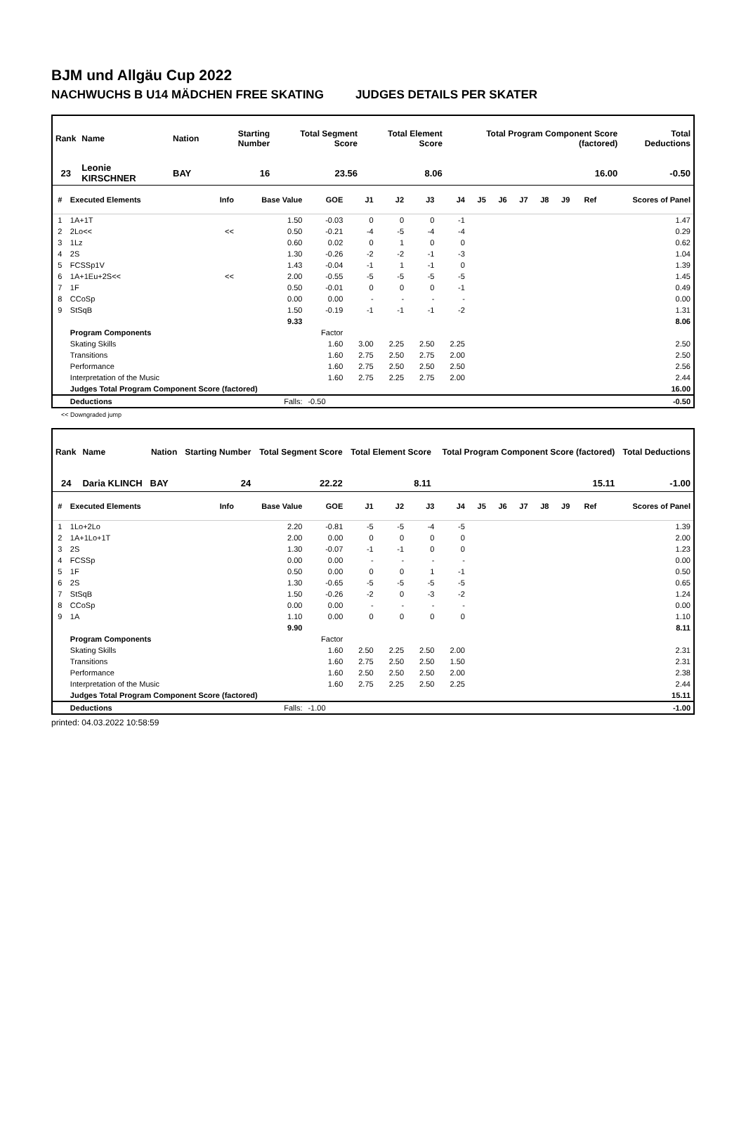BJM und Allgäu Cup 2022
NACHWUCHS B U14 MÄDCHEN FREE SKATING JUDGES DETAILS PER SKATER
| Rank | Name | Nation | Starting Number | Total Segment Score | Total Element Score | Total Program Component Score (factored) | Total Deductions |
| --- | --- | --- | --- | --- | --- | --- | --- |
| 23 | Leonie KIRSCHNER | BAY | 16 | 23.56 | 8.06 | 16.00 | -0.50 |
| # | Executed Elements | Info | Base Value | GOE | J1 | J2 | J3 | J4 | J5 | J6 | J7 | J8 | J9 | Ref | Scores of Panel |
| --- | --- | --- | --- | --- | --- | --- | --- | --- | --- | --- | --- | --- | --- | --- | --- |
| 1 | 1A+1T | | 1.50 | -0.03 | 0 | 0 | 0 | -1 | | | | | | | 1.47 |
| 2 | 2Lo<< | << | 0.50 | -0.21 | -4 | -5 | -4 | -4 | | | | | | | 0.29 |
| 3 | 1Lz | | 0.60 | 0.02 | 0 | 1 | 0 | 0 | | | | | | | 0.62 |
| 4 | 2S | | 1.30 | -0.26 | -2 | -2 | -1 | -3 | | | | | | | 1.04 |
| 5 | FCSSp1V | | 1.43 | -0.04 | -1 | 1 | -1 | 0 | | | | | | | 1.39 |
| 6 | 1A+1Eu+2S<< | << | 2.00 | -0.55 | -5 | -5 | -5 | -5 | | | | | | | 1.45 |
| 7 | 1F | | 0.50 | -0.01 | 0 | 0 | 0 | -1 | | | | | | | 0.49 |
| 8 | CCoSp | | 0.00 | 0.00 | - | - | - | - | | | | | | | 0.00 |
| 9 | StSqB | | 1.50 | -0.19 | -1 | -1 | -1 | -2 | | | | | | | 1.31 |
| | | | 9.33 | | | | | | | | | | | | 8.06 |
| | Program Components | | | Factor | | | | | | | | | | | |
| | Skating Skills | | | 1.60 | 3.00 | 2.25 | 2.50 | 2.25 | | | | | | | 2.50 |
| | Transitions | | | 1.60 | 2.75 | 2.50 | 2.75 | 2.00 | | | | | | | 2.50 |
| | Performance | | | 1.60 | 2.75 | 2.50 | 2.50 | 2.50 | | | | | | | 2.56 |
| | Interpretation of the Music | | | 1.60 | 2.75 | 2.25 | 2.75 | 2.00 | | | | | | | 2.44 |
| | Judges Total Program Component Score (factored) | | | | | | | | | | | | | | 16.00 |
| | Deductions | Falls: | | -0.50 | | | | | | | | | | | -0.50 |
<< Downgraded jump
| Rank | Name | Nation | Starting Number | Total Segment Score | Total Element Score | Total Program Component Score (factored) | Total Deductions |
| --- | --- | --- | --- | --- | --- | --- | --- |
| 24 | Daria KLINCH | BAY | 24 | 22.22 | 8.11 | 15.11 | -1.00 |
| # | Executed Elements | Info | Base Value | GOE | J1 | J2 | J3 | J4 | J5 | J6 | J7 | J8 | J9 | Ref | Scores of Panel |
| --- | --- | --- | --- | --- | --- | --- | --- | --- | --- | --- | --- | --- | --- | --- | --- |
| 1 | 1Lo+2Lo | | 2.20 | -0.81 | -5 | -5 | -4 | -5 | | | | | | | 1.39 |
| 2 | 1A+1Lo+1T | | 2.00 | 0.00 | 0 | 0 | 0 | 0 | | | | | | | 2.00 |
| 3 | 2S | | 1.30 | -0.07 | -1 | -1 | 0 | 0 | | | | | | | 1.23 |
| 4 | FCSSp | | 0.00 | 0.00 | - | - | - | - | | | | | | | 0.00 |
| 5 | 1F | | 0.50 | 0.00 | 0 | 0 | 1 | -1 | | | | | | | 0.50 |
| 6 | 2S | | 1.30 | -0.65 | -5 | -5 | -5 | -5 | | | | | | | 0.65 |
| 7 | StSqB | | 1.50 | -0.26 | -2 | 0 | -3 | -2 | | | | | | | 1.24 |
| 8 | CCoSp | | 0.00 | 0.00 | - | - | - | - | | | | | | | 0.00 |
| 9 | 1A | | 1.10 | 0.00 | 0 | 0 | 0 | 0 | | | | | | | 1.10 |
| | | | 9.90 | | | | | | | | | | | | 8.11 |
| | Program Components | | | Factor | | | | | | | | | | | |
| | Skating Skills | | | 1.60 | 2.50 | 2.25 | 2.50 | 2.00 | | | | | | | 2.31 |
| | Transitions | | | 1.60 | 2.75 | 2.50 | 2.50 | 1.50 | | | | | | | 2.31 |
| | Performance | | | 1.60 | 2.50 | 2.50 | 2.50 | 2.00 | | | | | | | 2.38 |
| | Interpretation of the Music | | | 1.60 | 2.75 | 2.25 | 2.50 | 2.25 | | | | | | | 2.44 |
| | Judges Total Program Component Score (factored) | | | | | | | | | | | | | | 15.11 |
| | Deductions | Falls: | | -1.00 | | | | | | | | | | | -1.00 |
printed: 04.03.2022 10:58:59